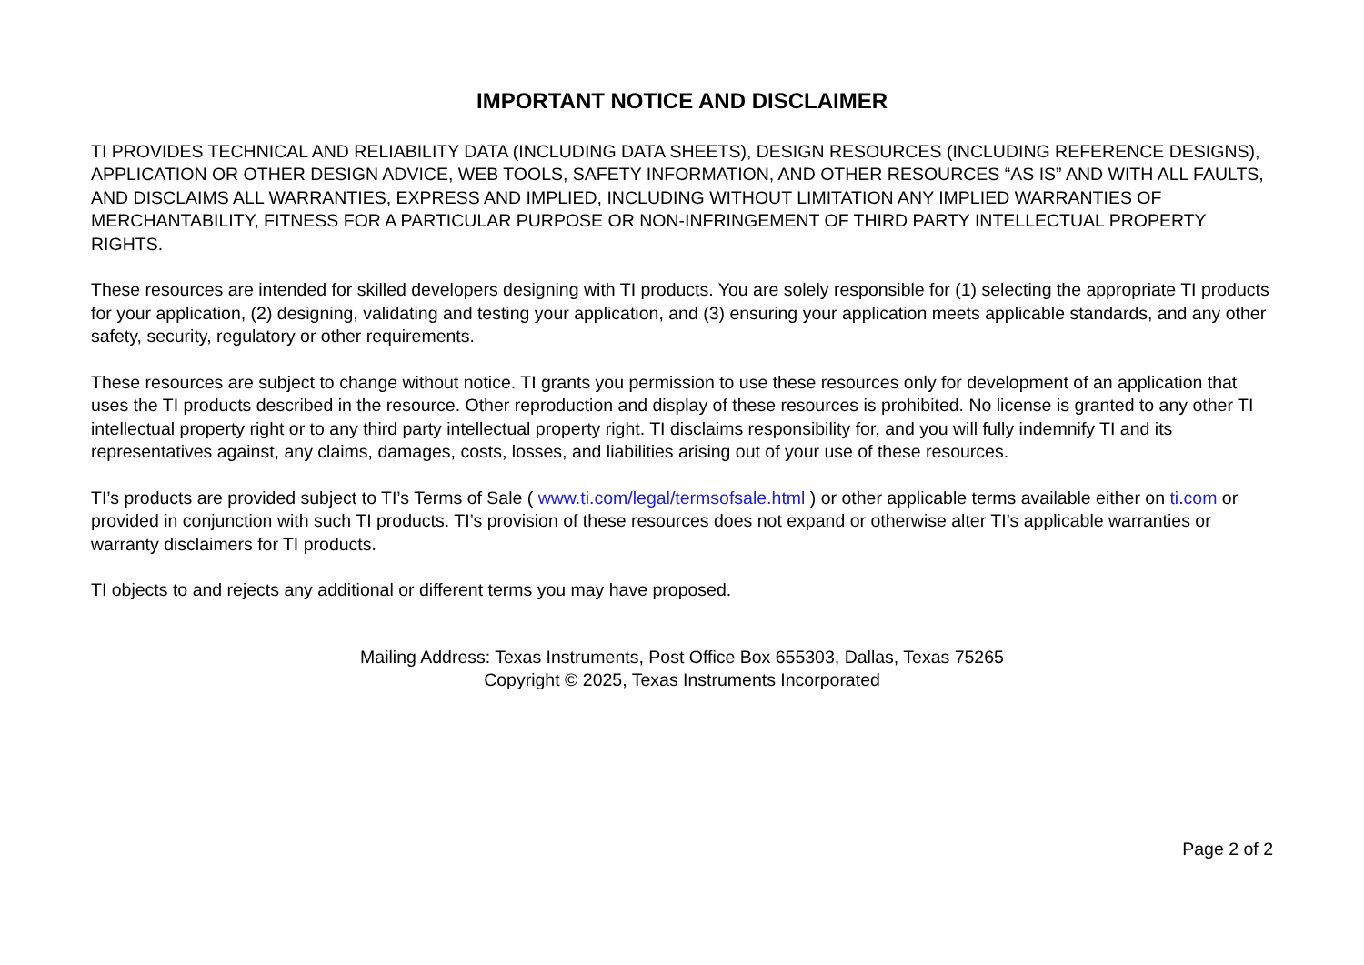IMPORTANT NOTICE AND DISCLAIMER
TI PROVIDES TECHNICAL AND RELIABILITY DATA (INCLUDING DATA SHEETS), DESIGN RESOURCES (INCLUDING REFERENCE DESIGNS), APPLICATION OR OTHER DESIGN ADVICE, WEB TOOLS, SAFETY INFORMATION, AND OTHER RESOURCES “AS IS” AND WITH ALL FAULTS, AND DISCLAIMS ALL WARRANTIES, EXPRESS AND IMPLIED, INCLUDING WITHOUT LIMITATION ANY IMPLIED WARRANTIES OF MERCHANTABILITY, FITNESS FOR A PARTICULAR PURPOSE OR NON-INFRINGEMENT OF THIRD PARTY INTELLECTUAL PROPERTY RIGHTS.
These resources are intended for skilled developers designing with TI products. You are solely responsible for (1) selecting the appropriate TI products for your application, (2) designing, validating and testing your application, and (3) ensuring your application meets applicable standards, and any other safety, security, regulatory or other requirements.
These resources are subject to change without notice. TI grants you permission to use these resources only for development of an application that uses the TI products described in the resource. Other reproduction and display of these resources is prohibited. No license is granted to any other TI intellectual property right or to any third party intellectual property right. TI disclaims responsibility for, and you will fully indemnify TI and its representatives against, any claims, damages, costs, losses, and liabilities arising out of your use of these resources.
TI’s products are provided subject to TI’s Terms of Sale ( www.ti.com/legal/termsofsale.html ) or other applicable terms available either on ti.com or provided in conjunction with such TI products. TI’s provision of these resources does not expand or otherwise alter TI’s applicable warranties or warranty disclaimers for TI products.
TI objects to and rejects any additional or different terms you may have proposed.
Mailing Address: Texas Instruments, Post Office Box 655303, Dallas, Texas 75265
Copyright © 2025, Texas Instruments Incorporated
Page 2 of 2